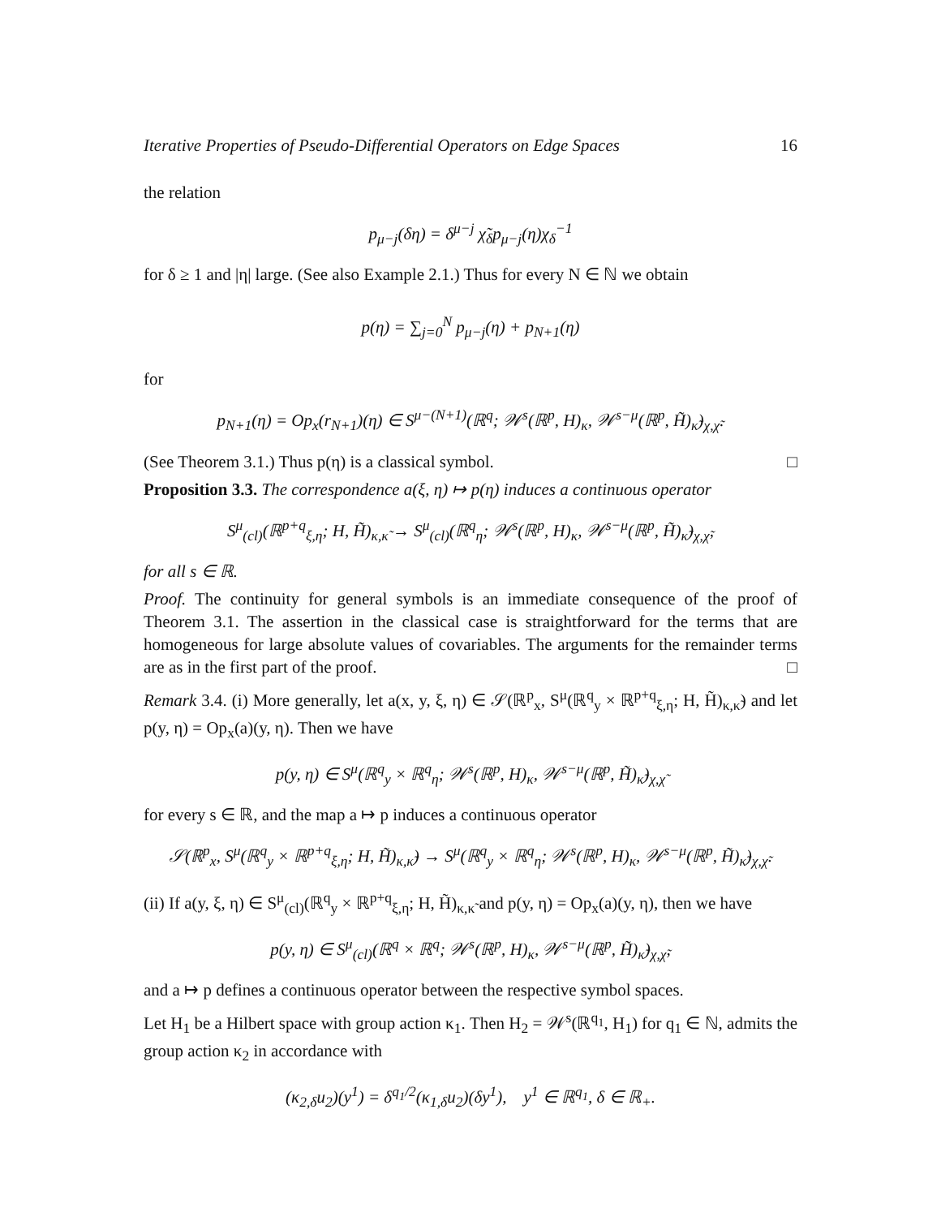Iterative Properties of Pseudo-Differential Operators on Edge Spaces 16
the relation
p<sub>μ−j</sub>(δη) = δ<sup>μ−j</sup> χ̃<sub>δ</sub>p<sub>μ−j</sub>(η)χ<sub>δ</sub><sup>−1</sup>
for δ ≥ 1 and |η| large. (See also Example 2.1.) Thus for every N ∈ ℕ we obtain
p(η) = ∑<sub>j=0</sub><sup>N</sup> p<sub>μ−j</sub>(η) + p<sub>N+1</sub>(η)
for
p<sub>N+1</sub>(η) = Op<sub>x</sub>(r<sub>N+1</sub>)(η) ∈ S<sup>μ−(N+1)</sup>(ℝ<sup>q</sup>; 𝒲<sup>s</sup>(ℝ<sup>p</sup>, H)<sub>κ</sub>, 𝒲<sup>s−μ</sup>(ℝ<sup>p</sup>, H̃)<sub>κ̃</sub>)<sub>χ,χ̃</sub>.
(See Theorem 3.1.) Thus p(η) is a classical symbol. □
Proposition 3.3. The correspondence a(ξ, η) ↦ p(η) induces a continuous operator
S<sup>μ</sup><sub>(cl)</sub>(ℝ<sup>p+q</sup><sub>ξ,η</sub>; H, H̃)<sub>κ,κ̃</sub> → S<sup>μ</sup><sub>(cl)</sub>(ℝ<sup>q</sup><sub>η</sub>; 𝒲<sup>s</sup>(ℝ<sup>p</sup>, H)<sub>κ</sub>, 𝒲<sup>s−μ</sup>(ℝ<sup>p</sup>, H̃)<sub>κ̃</sub>)<sub>χ,χ̃</sub>,
for all s ∈ ℝ.
Proof. The continuity for general symbols is an immediate consequence of the proof of Theorem 3.1. The assertion in the classical case is straightforward for the terms that are homogeneous for large absolute values of covariables. The arguments for the remainder terms are as in the first part of the proof. □
Remark 3.4. (i) More generally, let a(x, y, ξ, η) ∈ 𝒮(ℝ<sup>p</sup><sub>x</sub>, S<sup>μ</sup>(ℝ<sup>q</sup><sub>y</sub> × ℝ<sup>p+q</sup><sub>ξ,η</sub>; H, H̃)<sub>κ,κ̃</sub>) and let p(y, η) = Op<sub>x</sub>(a)(y, η). Then we have
p(y, η) ∈ S<sup>μ</sup>(ℝ<sup>q</sup><sub>y</sub> × ℝ<sup>q</sup><sub>η</sub>; 𝒲<sup>s</sup>(ℝ<sup>p</sup>, H)<sub>κ</sub>, 𝒲<sup>s−μ</sup>(ℝ<sup>p</sup>, H̃)<sub>κ̃</sub>)<sub>χ,χ̃</sub>
for every s ∈ ℝ, and the map a ↦ p induces a continuous operator
𝒮(ℝ<sup>p</sup><sub>x</sub>, S<sup>μ</sup>(ℝ<sup>q</sup><sub>y</sub> × ℝ<sup>p+q</sup><sub>ξ,η</sub>; H, H̃)<sub>κ,κ̃</sub>) → S<sup>μ</sup>(ℝ<sup>q</sup><sub>y</sub> × ℝ<sup>q</sup><sub>η</sub>; 𝒲<sup>s</sup>(ℝ<sup>p</sup>, H)<sub>κ</sub>, 𝒲<sup>s−μ</sup>(ℝ<sup>p</sup>, H̃)<sub>κ̃</sub>)<sub>χ,χ̃</sub>.
(ii) If a(y, ξ, η) ∈ S<sup>μ</sup><sub>(cl)</sub>(ℝ<sup>q</sup><sub>y</sub> × ℝ<sup>p+q</sup><sub>ξ,η</sub>; H, H̃)<sub>κ,κ̃</sub> and p(y, η) = Op<sub>x</sub>(a)(y, η), then we have
p(y, η) ∈ S<sup>μ</sup><sub>(cl)</sub>(ℝ<sup>q</sup> × ℝ<sup>q</sup>; 𝒲<sup>s</sup>(ℝ<sup>p</sup>, H)<sub>κ</sub>, 𝒲<sup>s−μ</sup>(ℝ<sup>p</sup>, H̃)<sub>κ̃</sub>)<sub>χ,χ̃</sub>,
and a ↦ p defines a continuous operator between the respective symbol spaces.
Let H<sub>1</sub> be a Hilbert space with group action κ<sub>1</sub>. Then H<sub>2</sub> = 𝒲<sup>s</sup>(ℝ<sup>q<sub>1</sub></sup>, H<sub>1</sub>) for q<sub>1</sub> ∈ ℕ, admits the group action κ<sub>2</sub> in accordance with
(κ<sub>2,δ</sub>u<sub>2</sub>)(y<sup>1</sup>) = δ<sup>q<sub>1</sub>/2</sup>(κ<sub>1,δ</sub>u<sub>2</sub>)(δy<sup>1</sup>), y<sup>1</sup> ∈ ℝ<sup>q<sub>1</sub></sup>, δ ∈ ℝ<sub>+</sub>.